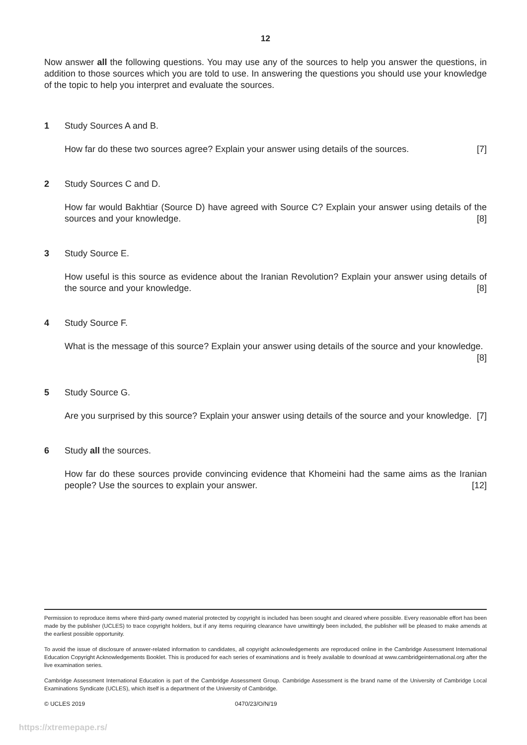12
Now answer all the following questions. You may use any of the sources to help you answer the questions, in addition to those sources which you are told to use. In answering the questions you should use your knowledge of the topic to help you interpret and evaluate the sources.
1 Study Sources A and B.
How far do these two sources agree? Explain your answer using details of the sources. [7]
2 Study Sources C and D.
How far would Bakhtiar (Source D) have agreed with Source C? Explain your answer using details of the sources and your knowledge. [8]
3 Study Source E.
How useful is this source as evidence about the Iranian Revolution? Explain your answer using details of the source and your knowledge. [8]
4 Study Source F.
What is the message of this source? Explain your answer using details of the source and your knowledge. [8]
5 Study Source G.
Are you surprised by this source? Explain your answer using details of the source and your knowledge. [7]
6 Study all the sources.
How far do these sources provide convincing evidence that Khomeini had the same aims as the Iranian people? Use the sources to explain your answer. [12]
Permission to reproduce items where third-party owned material protected by copyright is included has been sought and cleared where possible. Every reasonable effort has been made by the publisher (UCLES) to trace copyright holders, but if any items requiring clearance have unwittingly been included, the publisher will be pleased to make amends at the earliest possible opportunity.
To avoid the issue of disclosure of answer-related information to candidates, all copyright acknowledgements are reproduced online in the Cambridge Assessment International Education Copyright Acknowledgements Booklet. This is produced for each series of examinations and is freely available to download at www.cambridgeinternational.org after the live examination series.
Cambridge Assessment International Education is part of the Cambridge Assessment Group. Cambridge Assessment is the brand name of the University of Cambridge Local Examinations Syndicate (UCLES), which itself is a department of the University of Cambridge.
© UCLES 2019 0470/23/O/N/19
https://xtremepape.rs/